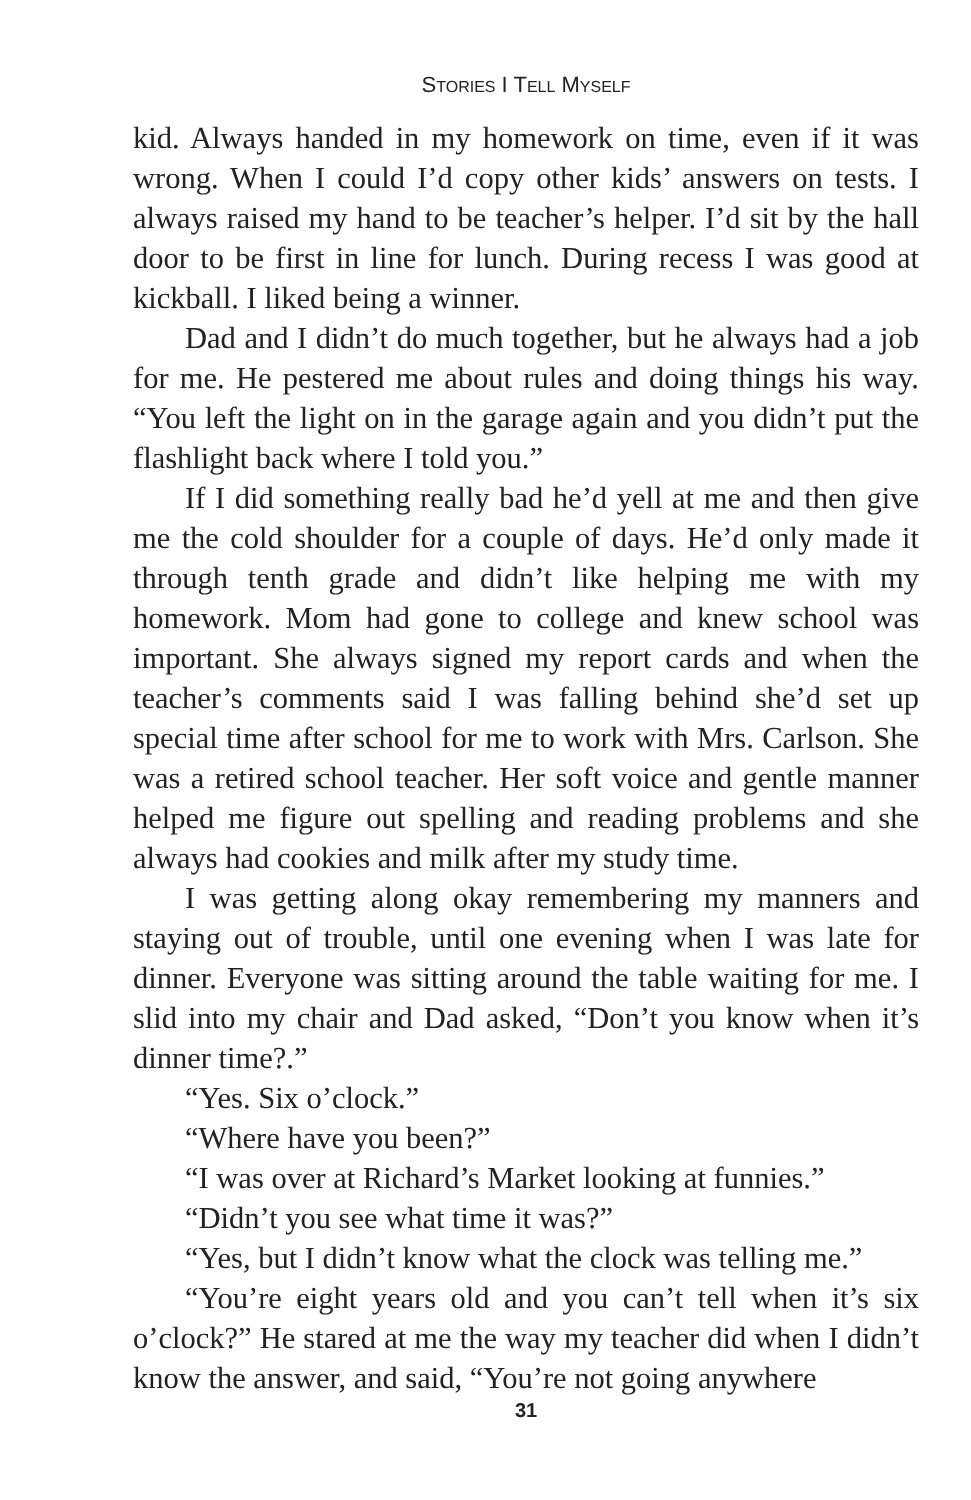STORIES I TELL MYSELF
kid. Always handed in my homework on time, even if it was wrong. When I could I’d copy other kids’ answers on tests. I always raised my hand to be teacher’s helper. I’d sit by the hall door to be first in line for lunch. During recess I was good at kickball. I liked being a winner.
Dad and I didn’t do much together, but he always had a job for me. He pestered me about rules and doing things his way. “You left the light on in the garage again and you didn’t put the flashlight back where I told you.”
If I did something really bad he’d yell at me and then give me the cold shoulder for a couple of days. He’d only made it through tenth grade and didn’t like helping me with my homework. Mom had gone to college and knew school was important. She always signed my report cards and when the teacher’s comments said I was falling behind she’d set up special time after school for me to work with Mrs. Carlson. She was a retired school teacher. Her soft voice and gentle manner helped me figure out spelling and reading problems and she always had cookies and milk after my study time.
I was getting along okay remembering my manners and staying out of trouble, until one evening when I was late for dinner. Everyone was sitting around the table waiting for me. I slid into my chair and Dad asked, “Don’t you know when it’s dinner time?.”
“Yes. Six o’clock.”
“Where have you been?”
“I was over at Richard’s Market looking at funnies.”
“Didn’t you see what time it was?”
“Yes, but I didn’t know what the clock was telling me.”
“You’re eight years old and you can’t tell when it’s six o’clock?” He stared at me the way my teacher did when I didn’t know the answer, and said, “You’re not going anywhere
31